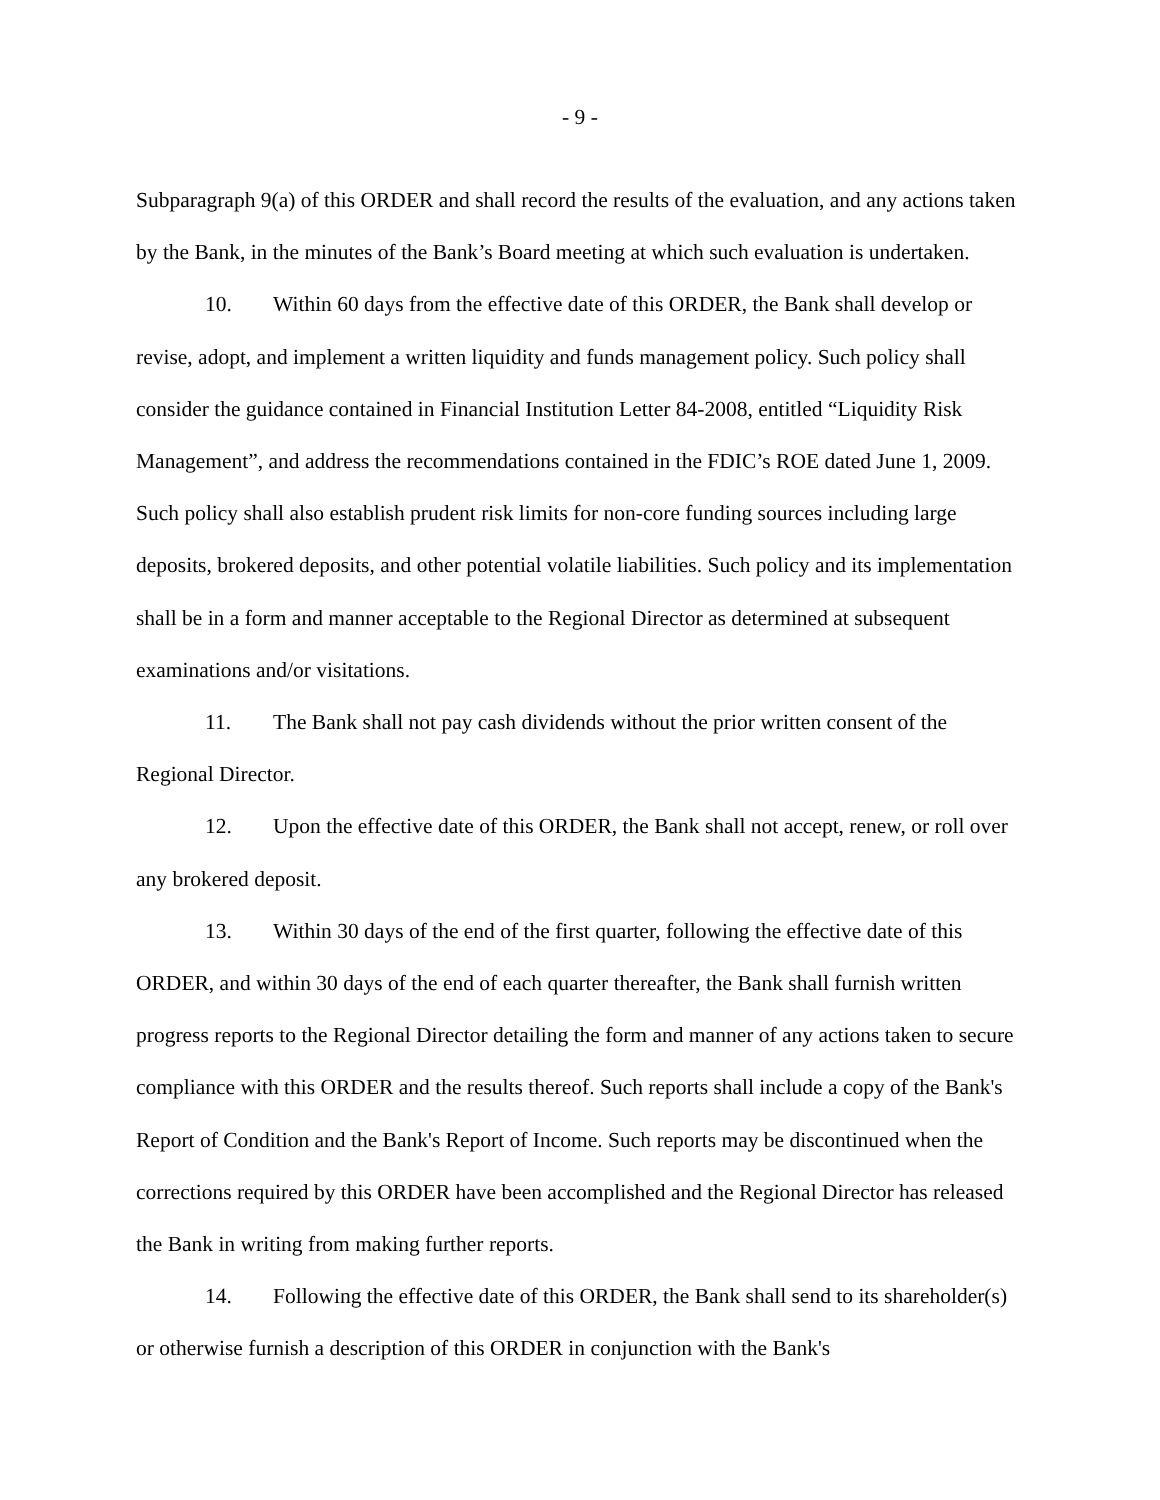- 9 -
Subparagraph 9(a) of this ORDER and shall record the results of the evaluation, and any actions taken by the Bank, in the minutes of the Bank’s Board meeting at which such evaluation is undertaken.
10. Within 60 days from the effective date of this ORDER, the Bank shall develop or revise, adopt, and implement a written liquidity and funds management policy. Such policy shall consider the guidance contained in Financial Institution Letter 84-2008, entitled “Liquidity Risk Management”, and address the recommendations contained in the FDIC’s ROE dated June 1, 2009. Such policy shall also establish prudent risk limits for non-core funding sources including large deposits, brokered deposits, and other potential volatile liabilities. Such policy and its implementation shall be in a form and manner acceptable to the Regional Director as determined at subsequent examinations and/or visitations.
11. The Bank shall not pay cash dividends without the prior written consent of the Regional Director.
12. Upon the effective date of this ORDER, the Bank shall not accept, renew, or roll over any brokered deposit.
13. Within 30 days of the end of the first quarter, following the effective date of this ORDER, and within 30 days of the end of each quarter thereafter, the Bank shall furnish written progress reports to the Regional Director detailing the form and manner of any actions taken to secure compliance with this ORDER and the results thereof. Such reports shall include a copy of the Bank's Report of Condition and the Bank's Report of Income. Such reports may be discontinued when the corrections required by this ORDER have been accomplished and the Regional Director has released the Bank in writing from making further reports.
14. Following the effective date of this ORDER, the Bank shall send to its shareholder(s) or otherwise furnish a description of this ORDER in conjunction with the Bank's